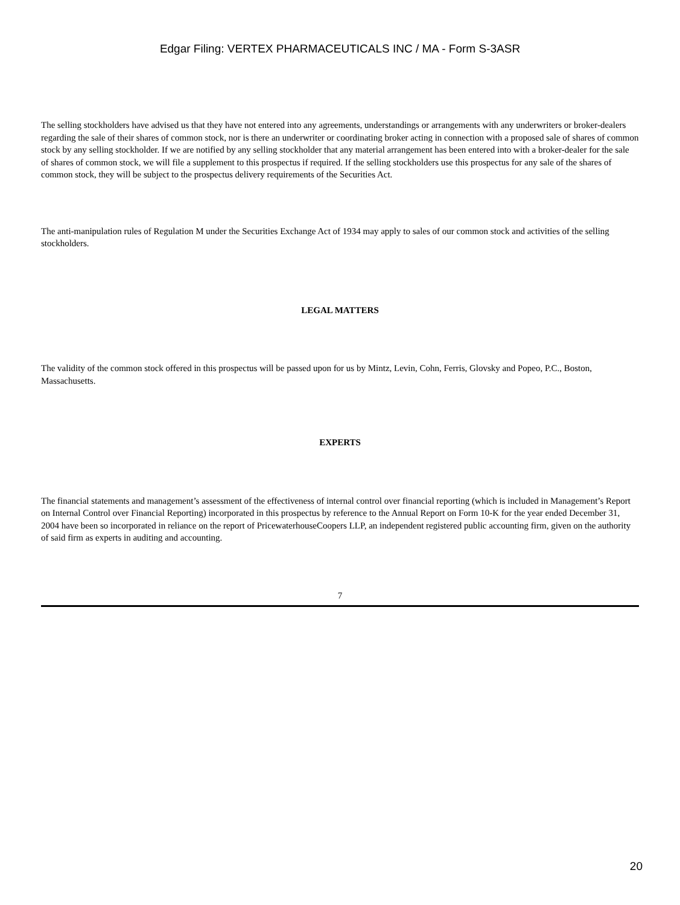Edgar Filing: VERTEX PHARMACEUTICALS INC / MA - Form S-3ASR
The selling stockholders have advised us that they have not entered into any agreements, understandings or arrangements with any underwriters or broker-dealers regarding the sale of their shares of common stock, nor is there an underwriter or coordinating broker acting in connection with a proposed sale of shares of common stock by any selling stockholder. If we are notified by any selling stockholder that any material arrangement has been entered into with a broker-dealer for the sale of shares of common stock, we will file a supplement to this prospectus if required. If the selling stockholders use this prospectus for any sale of the shares of common stock, they will be subject to the prospectus delivery requirements of the Securities Act.
The anti-manipulation rules of Regulation M under the Securities Exchange Act of 1934 may apply to sales of our common stock and activities of the selling stockholders.
LEGAL MATTERS
The validity of the common stock offered in this prospectus will be passed upon for us by Mintz, Levin, Cohn, Ferris, Glovsky and Popeo, P.C., Boston, Massachusetts.
EXPERTS
The financial statements and management’s assessment of the effectiveness of internal control over financial reporting (which is included in Management’s Report on Internal Control over Financial Reporting) incorporated in this prospectus by reference to the Annual Report on Form 10-K for the year ended December 31, 2004 have been so incorporated in reliance on the report of PricewaterhouseCoopers LLP, an independent registered public accounting firm, given on the authority of said firm as experts in auditing and accounting.
7
20